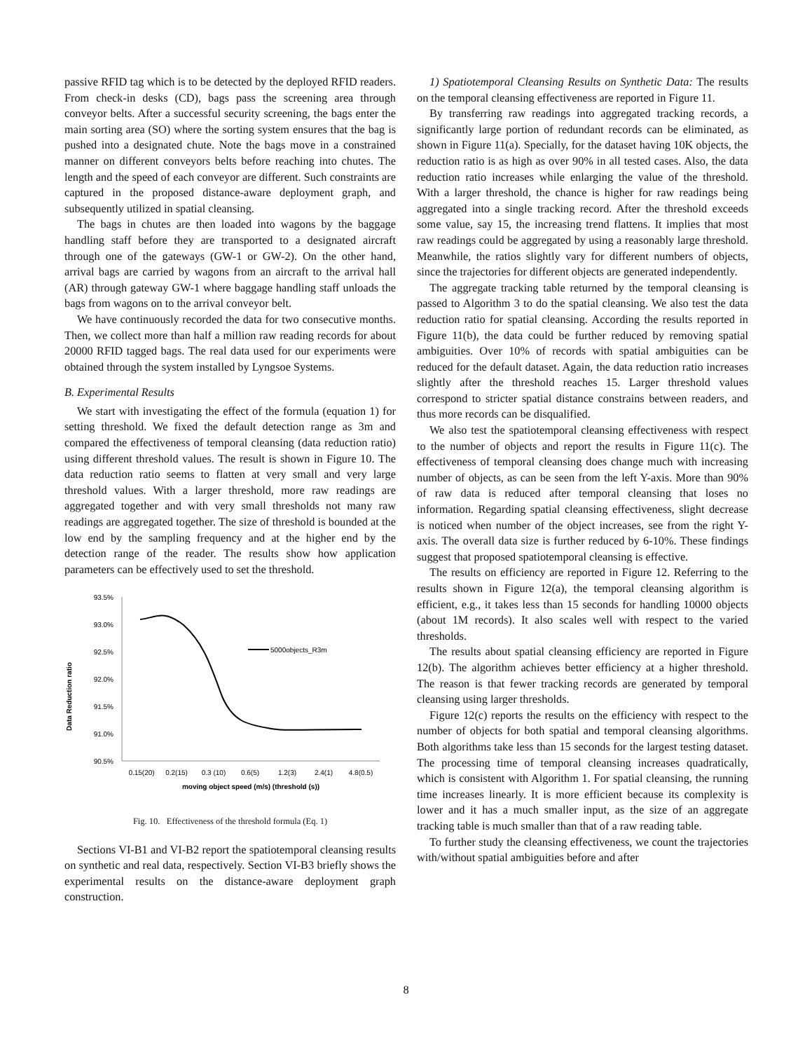passive RFID tag which is to be detected by the deployed RFID readers. From check-in desks (CD), bags pass the screening area through conveyor belts. After a successful security screening, the bags enter the main sorting area (SO) where the sorting system ensures that the bag is pushed into a designated chute. Note the bags move in a constrained manner on different conveyors belts before reaching into chutes. The length and the speed of each conveyor are different. Such constraints are captured in the proposed distance-aware deployment graph, and subsequently utilized in spatial cleansing.
The bags in chutes are then loaded into wagons by the baggage handling staff before they are transported to a designated aircraft through one of the gateways (GW-1 or GW-2). On the other hand, arrival bags are carried by wagons from an aircraft to the arrival hall (AR) through gateway GW-1 where baggage handling staff unloads the bags from wagons on to the arrival conveyor belt.
We have continuously recorded the data for two consecutive months. Then, we collect more than half a million raw reading records for about 20000 RFID tagged bags. The real data used for our experiments were obtained through the system installed by Lyngsoe Systems.
B. Experimental Results
We start with investigating the effect of the formula (equation 1) for setting threshold. We fixed the default detection range as 3m and compared the effectiveness of temporal cleansing (data reduction ratio) using different threshold values. The result is shown in Figure 10. The data reduction ratio seems to flatten at very small and very large threshold values. With a larger threshold, more raw readings are aggregated together and with very small thresholds not many raw readings are aggregated together. The size of threshold is bounded at the low end by the sampling frequency and at the higher end by the detection range of the reader. The results show how application parameters can be effectively used to set the threshold.
Data Reduction ratio
93.5%
93.0%
92.5%
92.0%
91.5%
91.0%
90.5%
5000objects_R3m
0.15(20)
0.2(15)
0.3 (10)
0.6(5)
1.2(3)
2.4(1)
4.8(0.5)
moving object speed (m/s) (threshold (s))
Fig. 10. Effectiveness of the threshold formula (Eq. 1)
Sections VI-B1 and VI-B2 report the spatiotemporal cleansing results on synthetic and real data, respectively. Section VI-B3 briefly shows the experimental results on the distance-aware deployment graph construction.
1) Spatiotemporal Cleansing Results on Synthetic Data: The results on the temporal cleansing effectiveness are reported in Figure 11.
By transferring raw readings into aggregated tracking records, a significantly large portion of redundant records can be eliminated, as shown in Figure 11(a). Specially, for the dataset having 10K objects, the reduction ratio is as high as over 90% in all tested cases. Also, the data reduction ratio increases while enlarging the value of the threshold. With a larger threshold, the chance is higher for raw readings being aggregated into a single tracking record. After the threshold exceeds some value, say 15, the increasing trend flattens. It implies that most raw readings could be aggregated by using a reasonably large threshold. Meanwhile, the ratios slightly vary for different numbers of objects, since the trajectories for different objects are generated independently.
The aggregate tracking table returned by the temporal cleansing is passed to Algorithm 3 to do the spatial cleansing. We also test the data reduction ratio for spatial cleansing. According the results reported in Figure 11(b), the data could be further reduced by removing spatial ambiguities. Over 10% of records with spatial ambiguities can be reduced for the default dataset. Again, the data reduction ratio increases slightly after the threshold reaches 15. Larger threshold values correspond to stricter spatial distance constrains between readers, and thus more records can be disqualified.
We also test the spatiotemporal cleansing effectiveness with respect to the number of objects and report the results in Figure 11(c). The effectiveness of temporal cleansing does change much with increasing number of objects, as can be seen from the left Y-axis. More than 90% of raw data is reduced after temporal cleansing that loses no information. Regarding spatial cleansing effectiveness, slight decrease is noticed when number of the object increases, see from the right Y-axis. The overall data size is further reduced by 6-10%. These findings suggest that proposed spatiotemporal cleansing is effective.
The results on efficiency are reported in Figure 12. Referring to the results shown in Figure 12(a), the temporal cleansing algorithm is efficient, e.g., it takes less than 15 seconds for handling 10000 objects (about 1M records). It also scales well with respect to the varied thresholds.
The results about spatial cleansing efficiency are reported in Figure 12(b). The algorithm achieves better efficiency at a higher threshold. The reason is that fewer tracking records are generated by temporal cleansing using larger thresholds.
Figure 12(c) reports the results on the efficiency with respect to the number of objects for both spatial and temporal cleansing algorithms. Both algorithms take less than 15 seconds for the largest testing dataset. The processing time of temporal cleansing increases quadratically, which is consistent with Algorithm 1. For spatial cleansing, the running time increases linearly. It is more efficient because its complexity is lower and it has a much smaller input, as the size of an aggregate tracking table is much smaller than that of a raw reading table.
To further study the cleansing effectiveness, we count the trajectories with/without spatial ambiguities before and after
8